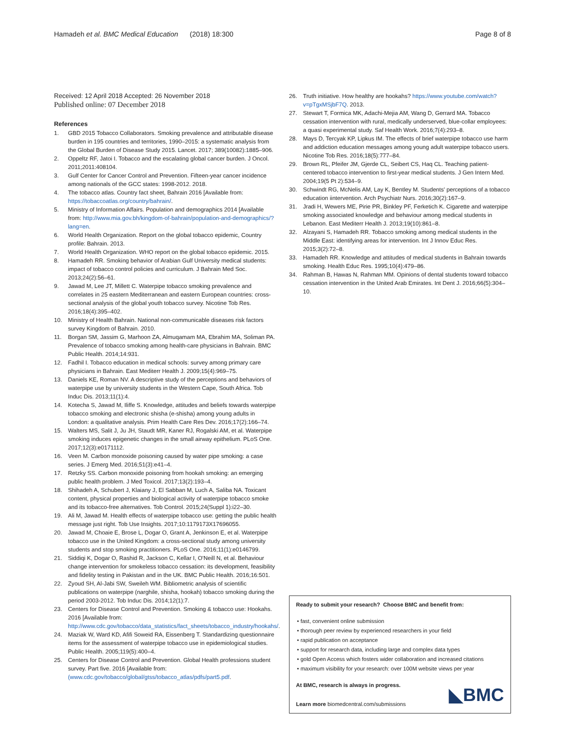Hamadeh et al. BMC Medical Education (2018) 18:300 Page 8 of 8
Received: 12 April 2018 Accepted: 26 November 2018
Published online: 07 December 2018
References
1. GBD 2015 Tobacco Collaborators. Smoking prevalence and attributable disease burden in 195 countries and territories, 1990–2015: a systematic analysis from the Global Burden of Disease Study 2015. Lancet. 2017; 389(10082):1885–906.
2. Oppeltz RF, Jatoi I. Tobacco and the escalating global cancer burden. J Oncol. 2011;2011:408104.
3. Gulf Center for Cancer Control and Prevention. Fifteen-year cancer incidence among nationals of the GCC states: 1998-2012. 2018.
4. The tobacco atlas. Country fact sheet, Bahrain 2016 [Available from: https://tobaccoatlas.org/country/bahrain/.
5. Ministry of Information Affairs. Population and demographics 2014 [Available from: http://www.mia.gov.bh/kingdom-of-bahrain/population-and-demographics/?lang=en.
6. World Health Organization. Report on the global tobacco epidemic, Country profile: Bahrain. 2013.
7. World Health Organization. WHO report on the global tobacco epidemic. 2015.
8. Hamadeh RR. Smoking behavior of Arabian Gulf University medical students: impact of tobacco control policies and curriculum. J Bahrain Med Soc. 2013;24(2):56–61.
9. Jawad M, Lee JT, Millett C. Waterpipe tobacco smoking prevalence and correlates in 25 eastern Mediterranean and eastern European countries: cross-sectional analysis of the global youth tobacco survey. Nicotine Tob Res. 2016;18(4):395–402.
10. Ministry of Health Bahrain. National non-communicable diseases risk factors survey Kingdom of Bahrain. 2010.
11. Borgan SM, Jassim G, Marhoon ZA, Almuqamam MA, Ebrahim MA, Soliman PA. Prevalence of tobacco smoking among health-care physicians in Bahrain. BMC Public Health. 2014;14:931.
12. Fadhil I. Tobacco education in medical schools: survey among primary care physicians in Bahrain. East Mediterr Health J. 2009;15(4):969–75.
13. Daniels KE, Roman NV. A descriptive study of the perceptions and behaviors of waterpipe use by university students in the Western Cape, South Africa. Tob Induc Dis. 2013;11(1):4.
14. Kotecha S, Jawad M, Iliffe S. Knowledge, attitudes and beliefs towards waterpipe tobacco smoking and electronic shisha (e-shisha) among young adults in London: a qualitative analysis. Prim Health Care Res Dev. 2016;17(2):166–74.
15. Walters MS, Salit J, Ju JH, Staudt MR, Kaner RJ, Rogalski AM, et al. Waterpipe smoking induces epigenetic changes in the small airway epithelium. PLoS One. 2017;12(3):e0171112.
16. Veen M. Carbon monoxide poisoning caused by water pipe smoking: a case series. J Emerg Med. 2016;51(3):e41–4.
17. Retzky SS. Carbon monoxide poisoning from hookah smoking: an emerging public health problem. J Med Toxicol. 2017;13(2):193–4.
18. Shihadeh A, Schubert J, Klaiany J, El Sabban M, Luch A, Saliba NA. Toxicant content, physical properties and biological activity of waterpipe tobacco smoke and its tobacco-free alternatives. Tob Control. 2015;24(Suppl 1):i22–30.
19. Ali M, Jawad M. Health effects of waterpipe tobacco use: getting the public health message just right. Tob Use Insights. 2017;10:1179173X17696055.
20. Jawad M, Choaie E, Brose L, Dogar O, Grant A, Jenkinson E, et al. Waterpipe tobacco use in the United Kingdom: a cross-sectional study among university students and stop smoking practitioners. PLoS One. 2016;11(1):e0146799.
21. Siddiqi K, Dogar O, Rashid R, Jackson C, Kellar I, O'Neill N, et al. Behaviour change intervention for smokeless tobacco cessation: its development, feasibility and fidelity testing in Pakistan and in the UK. BMC Public Health. 2016;16:501.
22. Zyoud SH, Al-Jabi SW, Sweileh WM. Bibliometric analysis of scientific publications on waterpipe (narghile, shisha, hookah) tobacco smoking during the period 2003-2012. Tob Induc Dis. 2014;12(1):7.
23. Centers for Disease Control and Prevention. Smoking & tobacco use: Hookahs. 2016 [Available from: http://www.cdc.gov/tobacco/data_statistics/fact_sheets/tobacco_industry/hookahs/.
24. Maziak W, Ward KD, Afifi Soweid RA, Eissenberg T. Standardizing questionnaire items for the assessment of waterpipe tobacco use in epidemiological studies. Public Health. 2005;119(5):400–4.
25. Centers for Disease Control and Prevention. Global Health professions student survey. Part five. 2016 [Available from: (www.cdc.gov/tobacco/global/gtss/tobacco_atlas/pdfs/part5.pdf.
26. Truth initiative. How healthy are hookahs? https://www.youtube.com/watch?v=pTgxMSjbF7Q. 2013.
27. Stewart T, Formica MK, Adachi-Mejia AM, Wang D, Gerrard MA. Tobacco cessation intervention with rural, medically underserved, blue-collar employees: a quasi experimental study. Saf Health Work. 2016;7(4):293–8.
28. Mays D, Tercyak KP, Lipkus IM. The effects of brief waterpipe tobacco use harm and addiction education messages among young adult waterpipe tobacco users. Nicotine Tob Res. 2016;18(5):777–84.
29. Brown RL, Pfeifer JM, Gjerde CL, Seibert CS, Haq CL. Teaching patient-centered tobacco intervention to first-year medical students. J Gen Intern Med. 2004;19(5 Pt 2):534–9.
30. Schwindt RG, McNelis AM, Lay K, Bentley M. Students' perceptions of a tobacco education iintervention. Arch Psychiatr Nurs. 2016;30(2):167–9.
31. Jradi H, Wewers ME, Pirie PR, Binkley PF, Ferketich K. Cigarette and waterpipe smoking associated knowledge and behaviour among medical students in Lebanon. East Mediterr Health J. 2013;19(10):861–8.
32. Alzayani S, Hamadeh RR. Tobacco smoking among medical students in the Middle East: identifying areas for intervention. Int J Innov Educ Res. 2015;3(2):72–8.
33. Hamadeh RR. Knowledge and attitudes of medical students in Bahrain towards smoking. Health Educ Res. 1995;10(4):479–86.
34. Rahman B, Hawas N, Rahman MM. Opinions of dental students toward tobacco cessation intervention in the United Arab Emirates. Int Dent J. 2016;66(5):304–10.
Ready to submit your research? Choose BMC and benefit from:
• fast, convenient online submission
• thorough peer review by experienced researchers in your field
• rapid publication on acceptance
• support for research data, including large and complex data types
• gold Open Access which fosters wider collaboration and increased citations
• maximum visibility for your research: over 100M website views per year
At BMC, research is always in progress.
Learn more biomedcentral.com/submissions
◣BMC